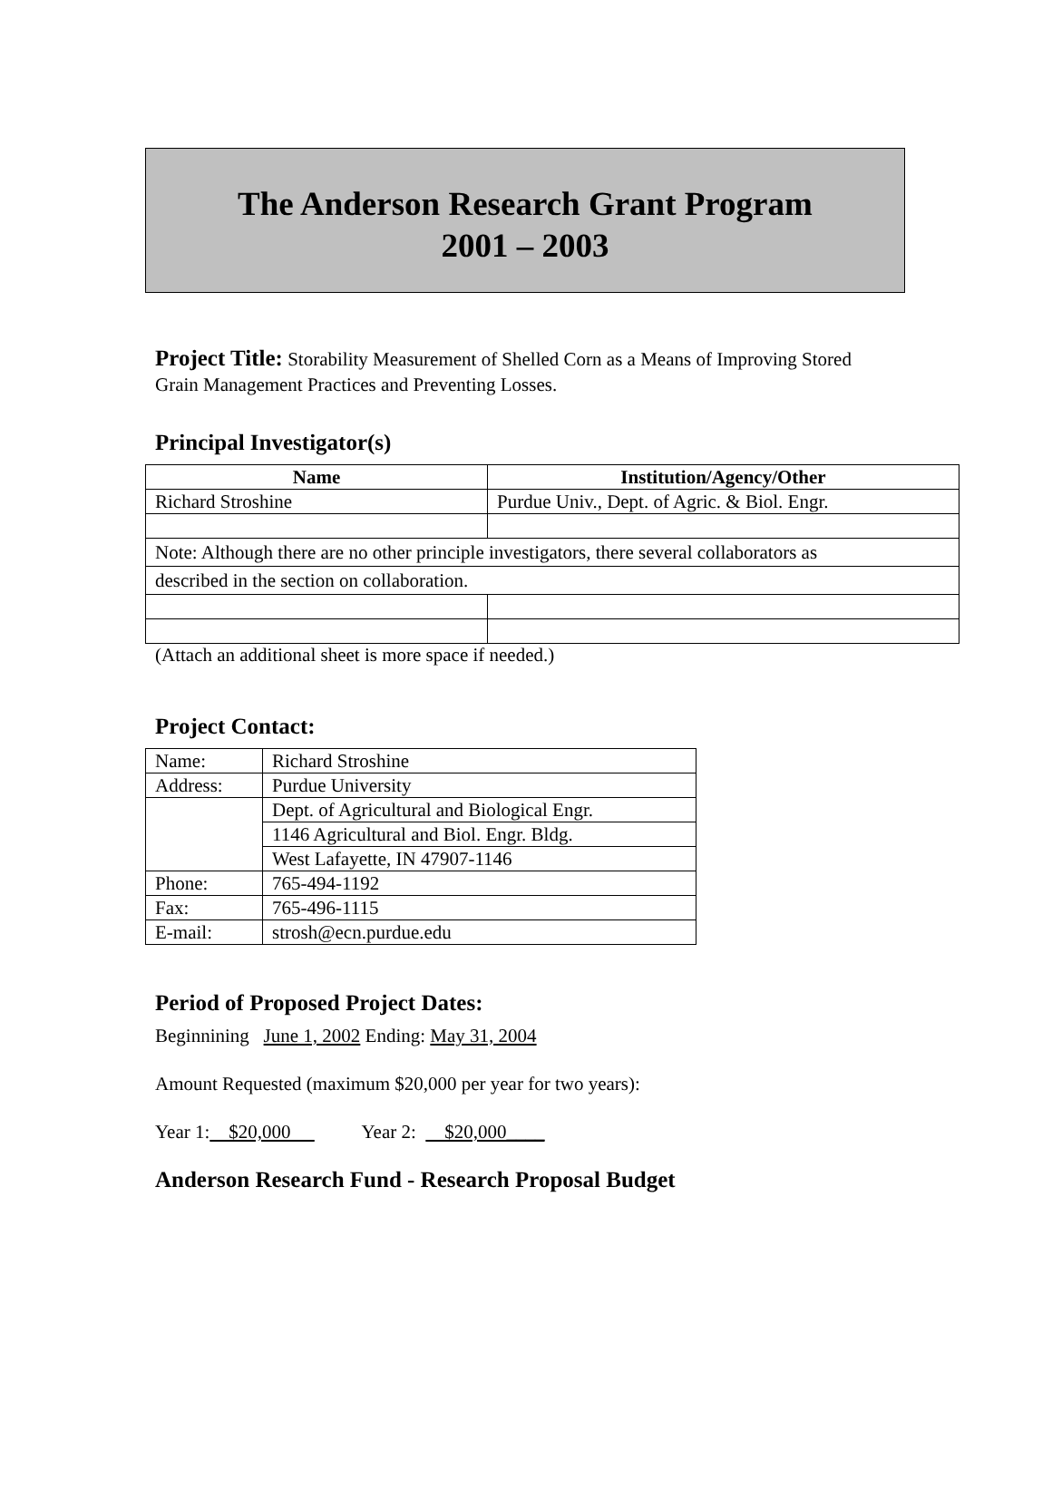The Anderson Research Grant Program
2001 – 2003
Project Title: Storability Measurement of Shelled Corn as a Means of Improving Stored Grain Management Practices and Preventing Losses.
Principal Investigator(s)
| Name | Institution/Agency/Other |
| --- | --- |
| Richard Stroshine | Purdue Univ., Dept. of Agric. & Biol. Engr. |
| Note: Although there are no other principle investigators, there several collaborators as | |
| described in the section on collaboration. | |
(Attach an additional sheet is more space if needed.)
Project Contact:
| Name: | Richard Stroshine |
| Address: | Purdue University |
| | Dept. of Agricultural and Biological Engr. |
| | 1146 Agricultural and Biol. Engr. Bldg. |
| | West Lafayette, IN 47907-1146 |
| Phone: | 765-494-1192 |
| Fax: | 765-496-1115 |
| E-mail: | strosh@ecn.purdue.edu |
Period of Proposed Project Dates:
Beginnining June 1, 2002 Ending: May 31, 2004
Amount Requested (maximum $20,000 per year for two years):
Year 1: $20,000 Year 2: $20,000____
Anderson Research Fund - Research Proposal Budget